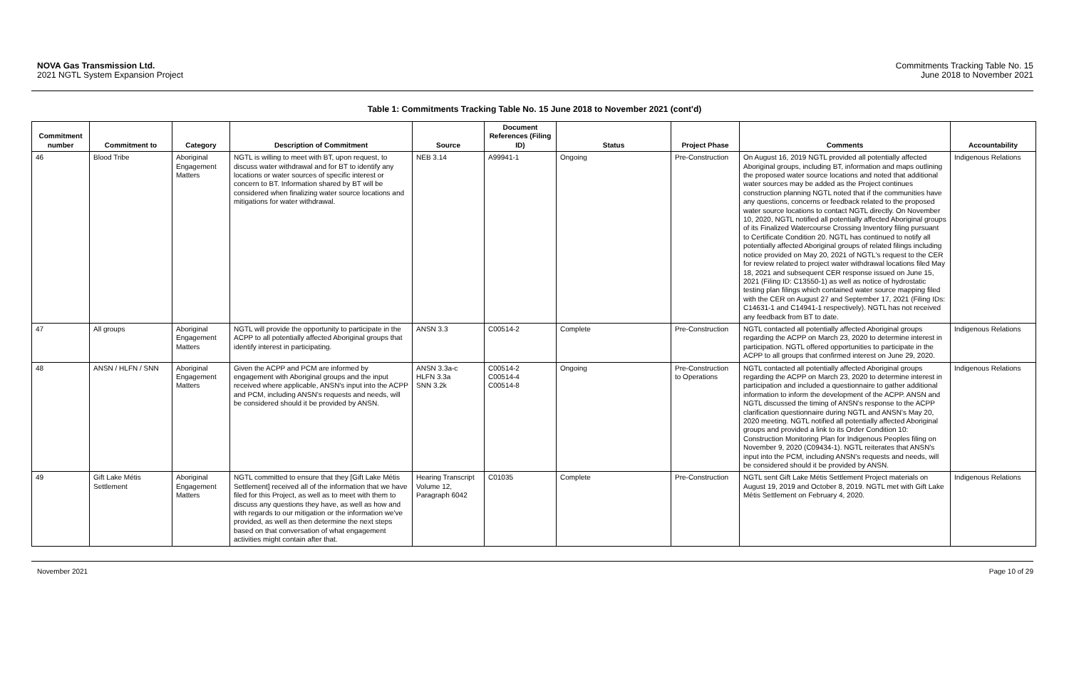NOVA Gas Transmission Ltd.
2021 NGTL System Expansion Project
Commitments Tracking Table No. 15
June 2018 to November 2021
Table 1: Commitments Tracking Table No. 15 June 2018 to November 2021 (cont'd)
| Commitment number | Commitment to | Category | Description of Commitment | Source | Document References (Filing ID) | Status | Project Phase | Comments | Accountability |
| --- | --- | --- | --- | --- | --- | --- | --- | --- | --- |
| 46 | Blood Tribe | Aboriginal Engagement Matters | NGTL is willing to meet with BT, upon request, to discuss water withdrawal and for BT to identify any locations or water sources of specific interest or concern to BT. Information shared by BT will be considered when finalizing water source locations and mitigations for water withdrawal. | NEB 3.14 | A99941-1 | Ongoing | Pre-Construction | On August 16, 2019 NGTL provided all potentially affected Aboriginal groups, including BT, information and maps outlining the proposed water source locations and noted that additional water sources may be added as the Project continues construction planning NGTL noted that if the communities have any questions, concerns or feedback related to the proposed water source locations to contact NGTL directly. On November 10, 2020, NGTL notified all potentially affected Aboriginal groups of its Finalized Watercourse Crossing Inventory filing pursuant to Certificate Condition 20. NGTL has continued to notify all potentially affected Aboriginal groups of related filings including notice provided on May 20, 2021 of NGTL's request to the CER for review related to project water withdrawal locations filed May 18, 2021 and subsequent CER response issued on June 15, 2021 (Filing ID: C13550-1) as well as notice of hydrostatic testing plan filings which contained water source mapping filed with the CER on August 27 and September 17, 2021 (Filing IDs: C14631-1 and C14941-1 respectively). NGTL has not received any feedback from BT to date. | Indigenous Relations |
| 47 | All groups | Aboriginal Engagement Matters | NGTL will provide the opportunity to participate in the ACPP to all potentially affected Aboriginal groups that identify interest in participating. | ANSN 3.3 | C00514-2 | Complete | Pre-Construction | NGTL contacted all potentially affected Aboriginal groups regarding the ACPP on March 23, 2020 to determine interest in participation. NGTL offered opportunities to participate in the ACPP to all groups that confirmed interest on June 29, 2020. | Indigenous Relations |
| 48 | ANSN / HLFN / SNN | Aboriginal Engagement Matters | Given the ACPP and PCM are informed by engagement with Aboriginal groups and the input received where applicable, ANSN's input into the ACPP and PCM, including ANSN's requests and needs, will be considered should it be provided by ANSN. | ANSN 3.3a-c HLFN 3.3a SNN 3.2k | C00514-2 C00514-4 C00514-8 | Ongoing | Pre-Construction to Operations | NGTL contacted all potentially affected Aboriginal groups regarding the ACPP on March 23, 2020 to determine interest in participation and included a questionnaire to gather additional information to inform the development of the ACPP. ANSN and NGTL discussed the timing of ANSN's response to the ACPP clarification questionnaire during NGTL and ANSN's May 20, 2020 meeting. NGTL notified all potentially affected Aboriginal groups and provided a link to its Order Condition 10: Construction Monitoring Plan for Indigenous Peoples filing on November 9, 2020 (C09434-1). NGTL reiterates that ANSN's input into the PCM, including ANSN's requests and needs, will be considered should it be provided by ANSN. | Indigenous Relations |
| 49 | Gift Lake Métis Settlement | Aboriginal Engagement Matters | NGTL committed to ensure that they [Gift Lake Métis Settlement] received all of the information that we have filed for this Project, as well as to meet with them to discuss any questions they have, as well as how and with regards to our mitigation or the information we've provided, as well as then determine the next steps based on that conversation of what engagement activities might contain after that. | Hearing Transcript Volume 12, Paragraph 6042 | C01035 | Complete | Pre-Construction | NGTL sent Gift Lake Métis Settlement Project materials on August 19, 2019 and October 8, 2019. NGTL met with Gift Lake Métis Settlement on February 4, 2020. | Indigenous Relations |
November 2021 Page 10 of 29